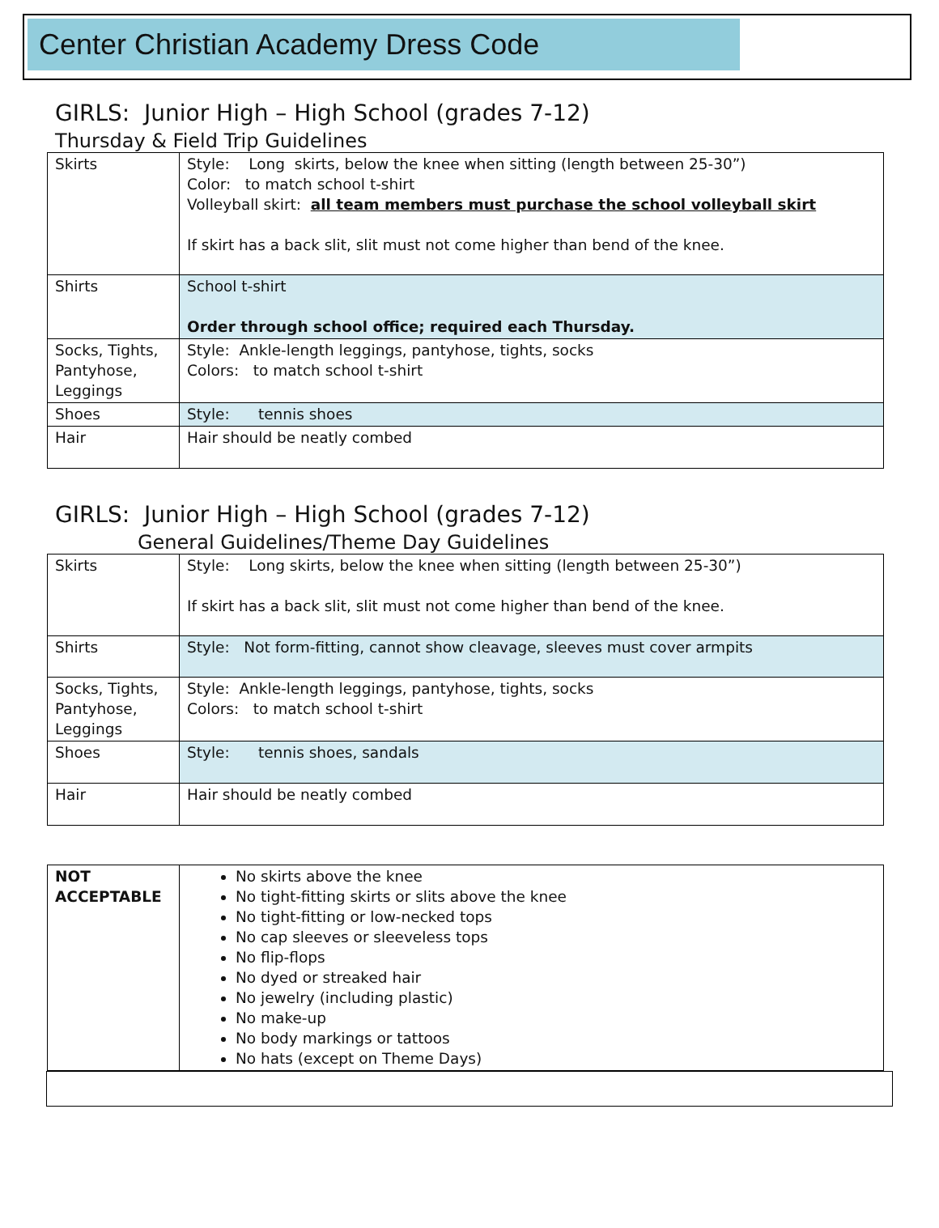Center Christian Academy Dress Code
GIRLS: Junior High – High School (grades 7-12)
Thursday & Field Trip Guidelines
| Skirts | Style: Long skirts, below the knee when sitting (length between 25-30”) Color: to match school t-shirt Volleyball skirt: all team members must purchase the school volleyball skirt If skirt has a back slit, slit must not come higher than bend of the knee. |
| Shirts | School t-shirt Order through school office; required each Thursday. |
| Socks, Tights, Pantyhose, Leggings | Style: Ankle-length leggings, pantyhose, tights, socks Colors: to match school t-shirt |
| Shoes | Style: tennis shoes |
| Hair | Hair should be neatly combed |
GIRLS: Junior High – High School (grades 7-12)
General Guidelines/Theme Day Guidelines
| Skirts | Style: Long skirts, below the knee when sitting (length between 25-30”) If skirt has a back slit, slit must not come higher than bend of the knee. |
| Shirts | Style: Not form-fitting, cannot show cleavage, sleeves must cover armpits |
| Socks, Tights, Pantyhose, Leggings | Style: Ankle-length leggings, pantyhose, tights, socks Colors: to match school t-shirt |
| Shoes | Style: tennis shoes, sandals |
| Hair | Hair should be neatly combed |
| NOT ACCEPTABLE | No skirts above the knee No tight-fitting skirts or slits above the knee No tight-fitting or low-necked tops No cap sleeves or sleeveless tops No flip-flops No dyed or streaked hair No jewelry (including plastic) No make-up No body markings or tattoos No hats (except on Theme Days) |